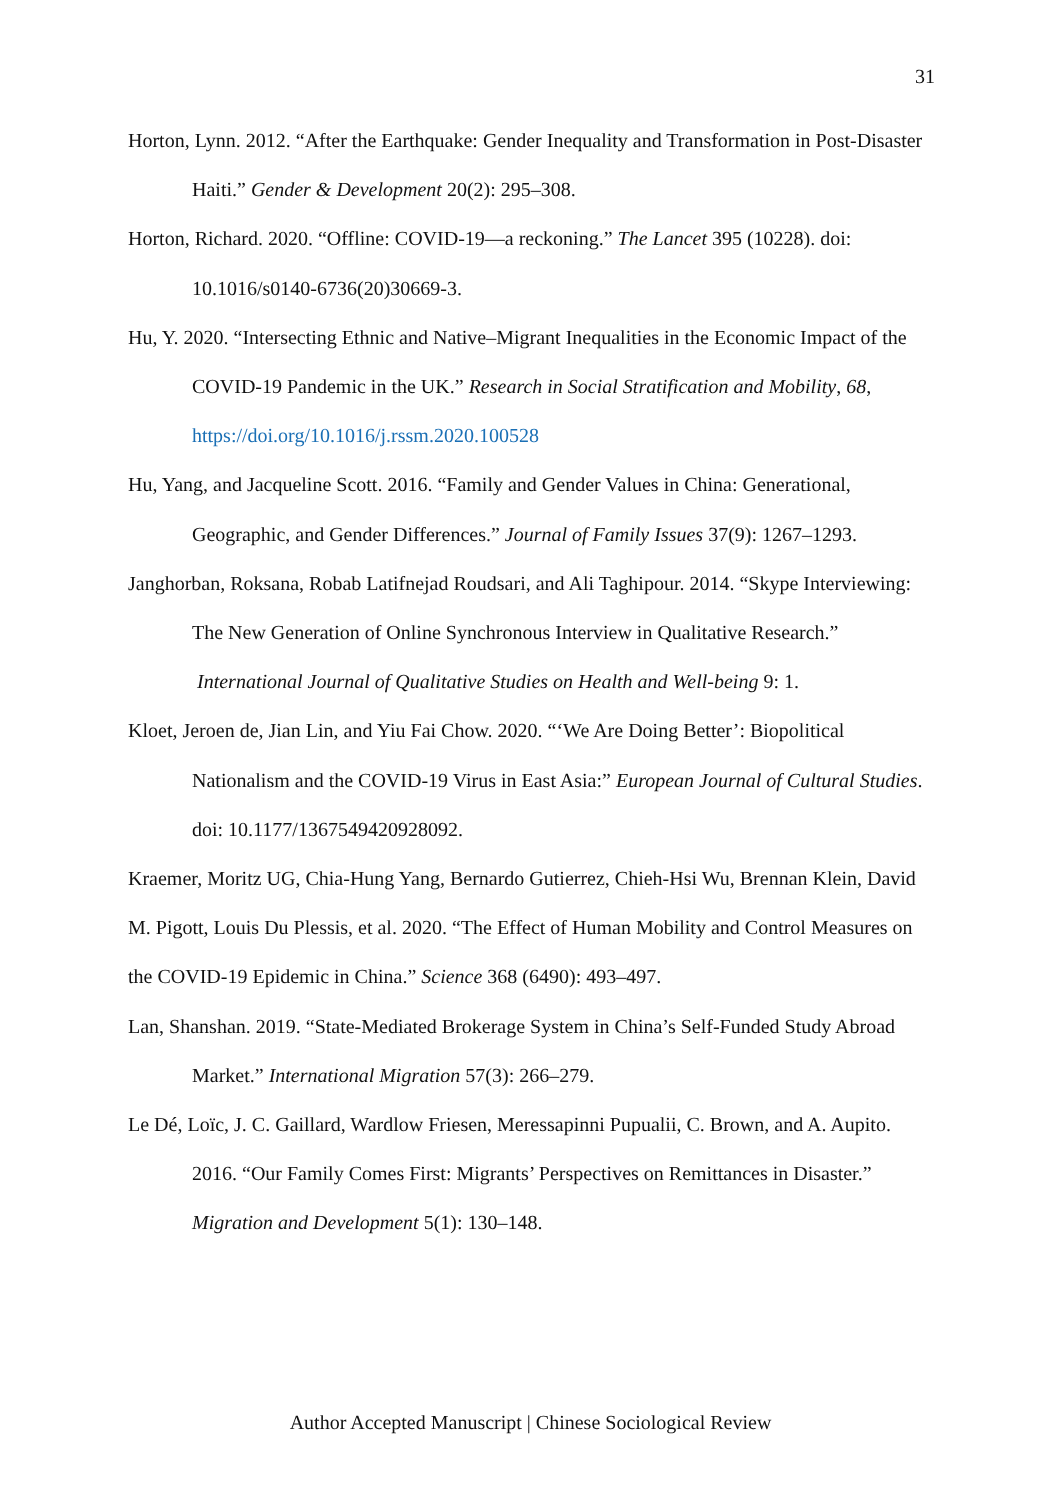31
Horton, Lynn. 2012. “After the Earthquake: Gender Inequality and Transformation in Post-Disaster Haiti.” Gender & Development 20(2): 295–308.
Horton, Richard. 2020. “Offline: COVID-19—a reckoning.” The Lancet 395 (10228). doi: 10.1016/s0140-6736(20)30669-3.
Hu, Y. 2020. “Intersecting Ethnic and Native–Migrant Inequalities in the Economic Impact of the COVID-19 Pandemic in the UK.” Research in Social Stratification and Mobility, 68, https://doi.org/10.1016/j.rssm.2020.100528
Hu, Yang, and Jacqueline Scott. 2016. “Family and Gender Values in China: Generational, Geographic, and Gender Differences.” Journal of Family Issues 37(9): 1267–1293.
Janghorban, Roksana, Robab Latifnejad Roudsari, and Ali Taghipour. 2014. “Skype Interviewing: The New Generation of Online Synchronous Interview in Qualitative Research.” International Journal of Qualitative Studies on Health and Well-being 9: 1.
Kloet, Jeroen de, Jian Lin, and Yiu Fai Chow. 2020. “‘We Are Doing Better’: Biopolitical Nationalism and the COVID-19 Virus in East Asia:” European Journal of Cultural Studies. doi: 10.1177/1367549420928092.
Kraemer, Moritz UG, Chia-Hung Yang, Bernardo Gutierrez, Chieh-Hsi Wu, Brennan Klein, David M. Pigott, Louis Du Plessis, et al. 2020. “The Effect of Human Mobility and Control Measures on the COVID-19 Epidemic in China.” Science 368 (6490): 493–497.
Lan, Shanshan. 2019. “State-Mediated Brokerage System in China’s Self-Funded Study Abroad Market.” International Migration 57(3): 266–279.
Le Dé, Loïc, J. C. Gaillard, Wardlow Friesen, Meressapinni Pupualii, C. Brown, and A. Aupito. 2016. “Our Family Comes First: Migrants’ Perspectives on Remittances in Disaster.” Migration and Development 5(1): 130–148.
Author Accepted Manuscript | Chinese Sociological Review